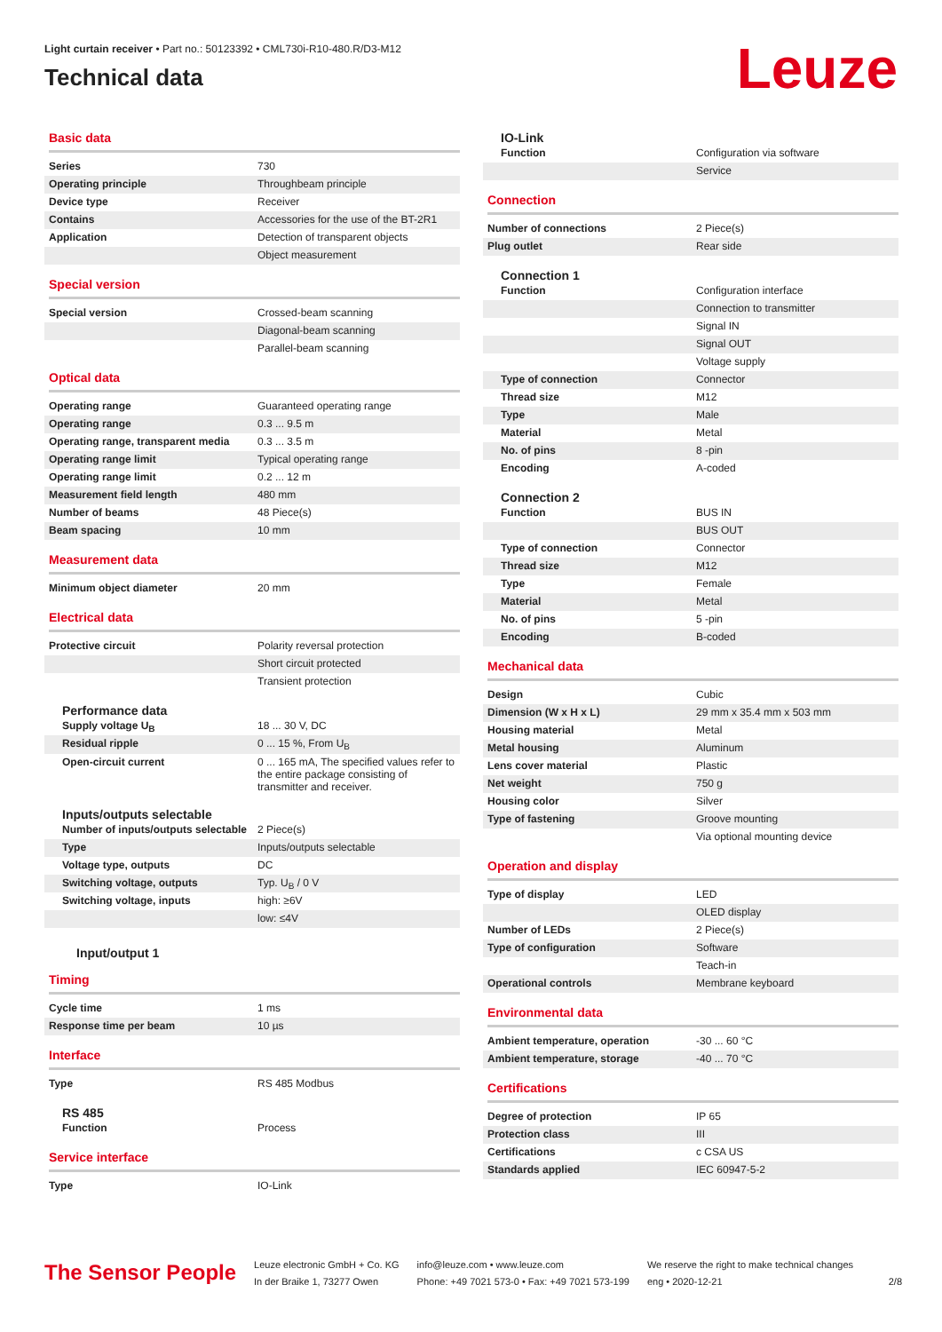Light curtain receiver • Part no.: 50123392 • CML730i-R10-480.R/D3-M12
Technical data
Leuze
Basic data
| Series | 730 |
| Operating principle | Throughbeam principle |
| Device type | Receiver |
| Contains | Accessories for the use of the BT-2R1 |
| Application | Detection of transparent objects |
| | Object measurement |
Special version
| Special version | Crossed-beam scanning |
| | Diagonal-beam scanning |
| | Parallel-beam scanning |
Optical data
| Operating range | Guaranteed operating range |
| Operating range | 0.3 ... 9.5 m |
| Operating range, transparent media | 0.3 ... 3.5 m |
| Operating range limit | Typical operating range |
| Operating range limit | 0.2 ... 12 m |
| Measurement field length | 480 mm |
| Number of beams | 48 Piece(s) |
| Beam spacing | 10 mm |
Measurement data
| Minimum object diameter | 20 mm |
Electrical data
| Protective circuit | Polarity reversal protection |
| | Short circuit protected |
| | Transient protection |
Performance data
| Supply voltage U<sub>B</sub> | 18 ... 30 V, DC |
| Residual ripple | 0 ... 15 %, From U<sub>B</sub> |
| Open-circuit current | 0 ... 165 mA, The specified values refer to the entire package consisting of transmitter and receiver. |
Inputs/outputs selectable
| Number of inputs/outputs selectable | 2 Piece(s) |
| Type | Inputs/outputs selectable |
| Voltage type, outputs | DC |
| Switching voltage, outputs | Typ. U<sub>B</sub> / 0 V |
| Switching voltage, inputs | high: ≥6V |
| | low: ≤4V |
Input/output 1
Timing
| Cycle time | 1 ms |
| Response time per beam | 10 µs |
Interface
| Type | RS 485 Modbus |
RS 485
| Function | Process |
Service interface
| Type | IO-Link |
IO-Link
| Function | Configuration via software |
| | Service |
Connection
| Number of connections | 2 Piece(s) |
| Plug outlet | Rear side |
Connection 1
| Function | Configuration interface |
| | Connection to transmitter |
| | Signal IN |
| | Signal OUT |
| | Voltage supply |
| Type of connection | Connector |
| Thread size | M12 |
| Type | Male |
| Material | Metal |
| No. of pins | 8 -pin |
| Encoding | A-coded |
Connection 2
| Function | BUS IN |
| | BUS OUT |
| Type of connection | Connector |
| Thread size | M12 |
| Type | Female |
| Material | Metal |
| No. of pins | 5 -pin |
| Encoding | B-coded |
Mechanical data
| Design | Cubic |
| Dimension (W x H x L) | 29 mm x 35.4 mm x 503 mm |
| Housing material | Metal |
| Metal housing | Aluminum |
| Lens cover material | Plastic |
| Net weight | 750 g |
| Housing color | Silver |
| Type of fastening | Groove mounting |
| | Via optional mounting device |
Operation and display
| Type of display | LED |
| | OLED display |
| Number of LEDs | 2 Piece(s) |
| Type of configuration | Software |
| | Teach-in |
| Operational controls | Membrane keyboard |
Environmental data
| Ambient temperature, operation | -30 ... 60 °C |
| Ambient temperature, storage | -40 ... 70 °C |
Certifications
| Degree of protection | IP 65 |
| Protection class | III |
| Certifications | c CSA US |
| Standards applied | IEC 60947-5-2 |
The Sensor People
Leuze electronic GmbH + Co. KG
In der Braike 1, 73277 Owen
info@leuze.com • www.leuze.com
Phone: +49 7021 573-0 • Fax: +49 7021 573-199
We reserve the right to make technical changes
eng • 2020-12-21
2/8